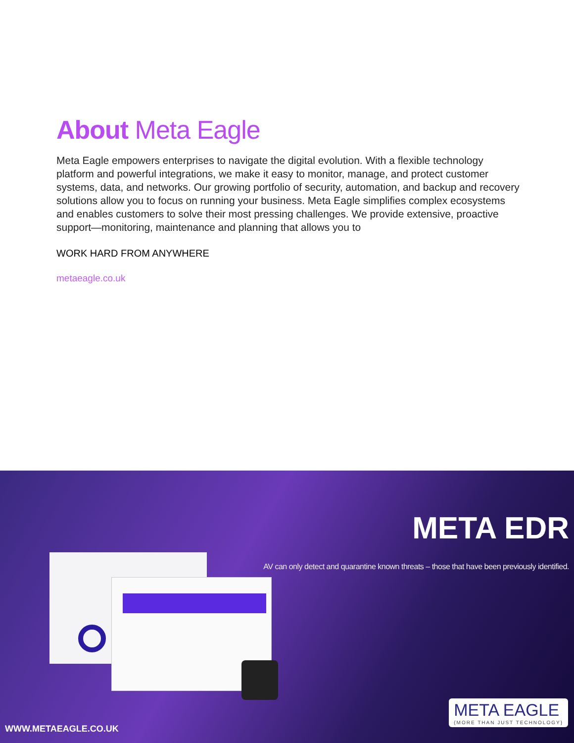About Meta Eagle
Meta Eagle empowers enterprises to navigate the digital evolution. With a flexible technology platform and powerful integrations, we make it easy to monitor, manage, and protect customer systems, data, and networks. Our growing portfolio of security, automation, and backup and recovery solutions allow you to focus on running your business. Meta Eagle simplifies complex ecosystems and enables customers to solve their most pressing challenges. We provide extensive, proactive support—monitoring, maintenance and planning that allows you to
WORK HARD FROM ANYWHERE
metaeagle.co.uk
META EDR
AV can only detect and quarantine known threats – those that have been previously identified.
WWW.METAEAGLE.CO.UK
META EAGLE
{MORE THAN JUST TECHNOLOGY}